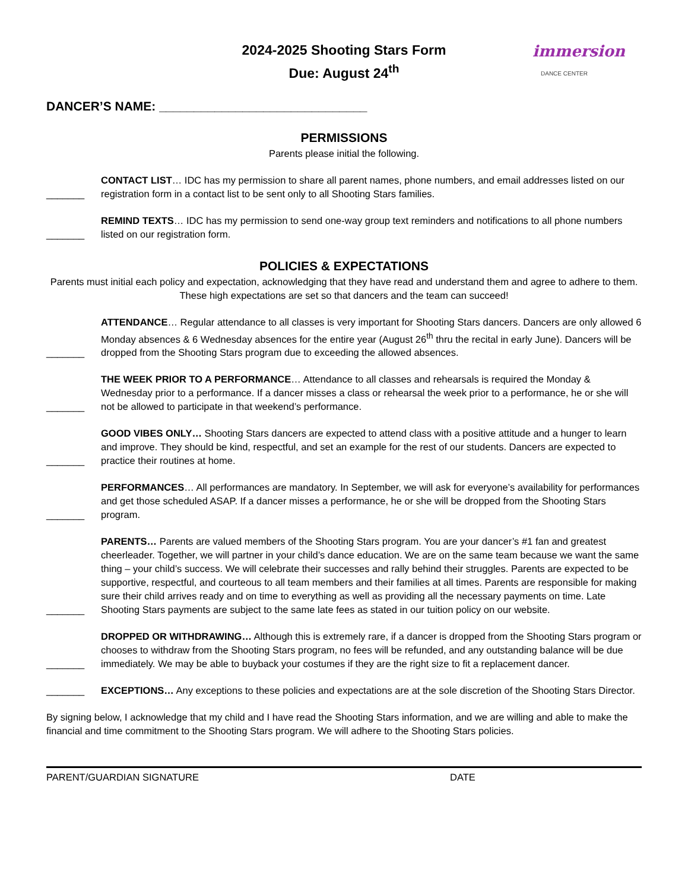2024-2025 Shooting Stars Form
Due: August 24<sup>th</sup>
immersion
DANCE CENTER
DANCER’S NAME: ______________________________
PERMISSIONS
Parents please initial the following.
_______
CONTACT LIST… IDC has my permission to share all parent names, phone numbers, and email addresses listed on our registration form in a contact list to be sent only to all Shooting Stars families.
_______
REMIND TEXTS… IDC has my permission to send one-way group text reminders and notifications to all phone numbers listed on our registration form.
POLICIES & EXPECTATIONS
Parents must initial each policy and expectation, acknowledging that they have read and understand them and agree to adhere to them. These high expectations are set so that dancers and the team can succeed!
_______
ATTENDANCE… Regular attendance to all classes is very important for Shooting Stars dancers. Dancers are only allowed 6 Monday absences & 6 Wednesday absences for the entire year (August 26<sup>th</sup> thru the recital in early June). Dancers will be dropped from the Shooting Stars program due to exceeding the allowed absences.
_______
THE WEEK PRIOR TO A PERFORMANCE… Attendance to all classes and rehearsals is required the Monday & Wednesday prior to a performance. If a dancer misses a class or rehearsal the week prior to a performance, he or she will not be allowed to participate in that weekend’s performance.
_______
GOOD VIBES ONLY… Shooting Stars dancers are expected to attend class with a positive attitude and a hunger to learn and improve. They should be kind, respectful, and set an example for the rest of our students. Dancers are expected to practice their routines at home.
_______
PERFORMANCES… All performances are mandatory. In September, we will ask for everyone’s availability for performances and get those scheduled ASAP. If a dancer misses a performance, he or she will be dropped from the Shooting Stars program.
_______
PARENTS… Parents are valued members of the Shooting Stars program. You are your dancer’s #1 fan and greatest cheerleader. Together, we will partner in your child’s dance education. We are on the same team because we want the same thing – your child’s success. We will celebrate their successes and rally behind their struggles. Parents are expected to be supportive, respectful, and courteous to all team members and their families at all times. Parents are responsible for making sure their child arrives ready and on time to everything as well as providing all the necessary payments on time. Late Shooting Stars payments are subject to the same late fees as stated in our tuition policy on our website.
_______
DROPPED OR WITHDRAWING… Although this is extremely rare, if a dancer is dropped from the Shooting Stars program or chooses to withdraw from the Shooting Stars program, no fees will be refunded, and any outstanding balance will be due immediately. We may be able to buyback your costumes if they are the right size to fit a replacement dancer.
_______
EXCEPTIONS… Any exceptions to these policies and expectations are at the sole discretion of the Shooting Stars Director.
By signing below, I acknowledge that my child and I have read the Shooting Stars information, and we are willing and able to make the financial and time commitment to the Shooting Stars program. We will adhere to the Shooting Stars policies.
PARENT/GUARDIAN SIGNATURE DATE